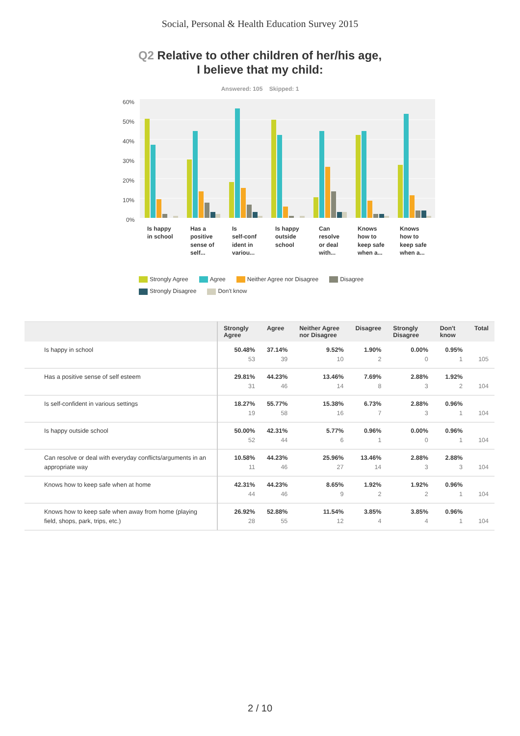Social, Personal & Health Education Survey 2015
Q2 Relative to other children of her/his age,
I believe that my child:
Answered: 105 Skipped: 1
60%
50%
40%
30%
20%
10%
0%
Is happy
in school
Has a
positive
sense of
self...
Is
self-conf
ident in
variou...
Is happy
outside
school
Can
resolve
or deal
with...
Knows
how to
keep safe
when a...
Knows
how to
keep safe
when a...
Strongly Agree Agree Neither Agree nor Disagree Disagree
Strongly Disagree Don't know
| | Strongly Agree | Agree | Neither Agree nor Disagree | Disagree | Strongly Disagree | Don't know | Total |
| --- | --- | --- | --- | --- | --- | --- | --- |
| Is happy in school | 50.48% 53 | 37.14% 39 | 9.52% 10 | 1.90% 2 | 0.00% 0 | 0.95% 1 | 105 |
| Has a positive sense of self esteem | 29.81% 31 | 44.23% 46 | 13.46% 14 | 7.69% 8 | 2.88% 3 | 1.92% 2 | 104 |
| Is self-confident in various settings | 18.27% 19 | 55.77% 58 | 15.38% 16 | 6.73% 7 | 2.88% 3 | 0.96% 1 | 104 |
| Is happy outside school | 50.00% 52 | 42.31% 44 | 5.77% 6 | 0.96% 1 | 0.00% 0 | 0.96% 1 | 104 |
| Can resolve or deal with everyday conflicts/arguments in an appropriate way | 10.58% 11 | 44.23% 46 | 25.96% 27 | 13.46% 14 | 2.88% 3 | 2.88% 3 | 104 |
| Knows how to keep safe when at home | 42.31% 44 | 44.23% 46 | 8.65% 9 | 1.92% 2 | 1.92% 2 | 0.96% 1 | 104 |
| Knows how to keep safe when away from home (playing field, shops, park, trips, etc.) | 26.92% 28 | 52.88% 55 | 11.54% 12 | 3.85% 4 | 3.85% 4 | 0.96% 1 | 104 |
2 / 10